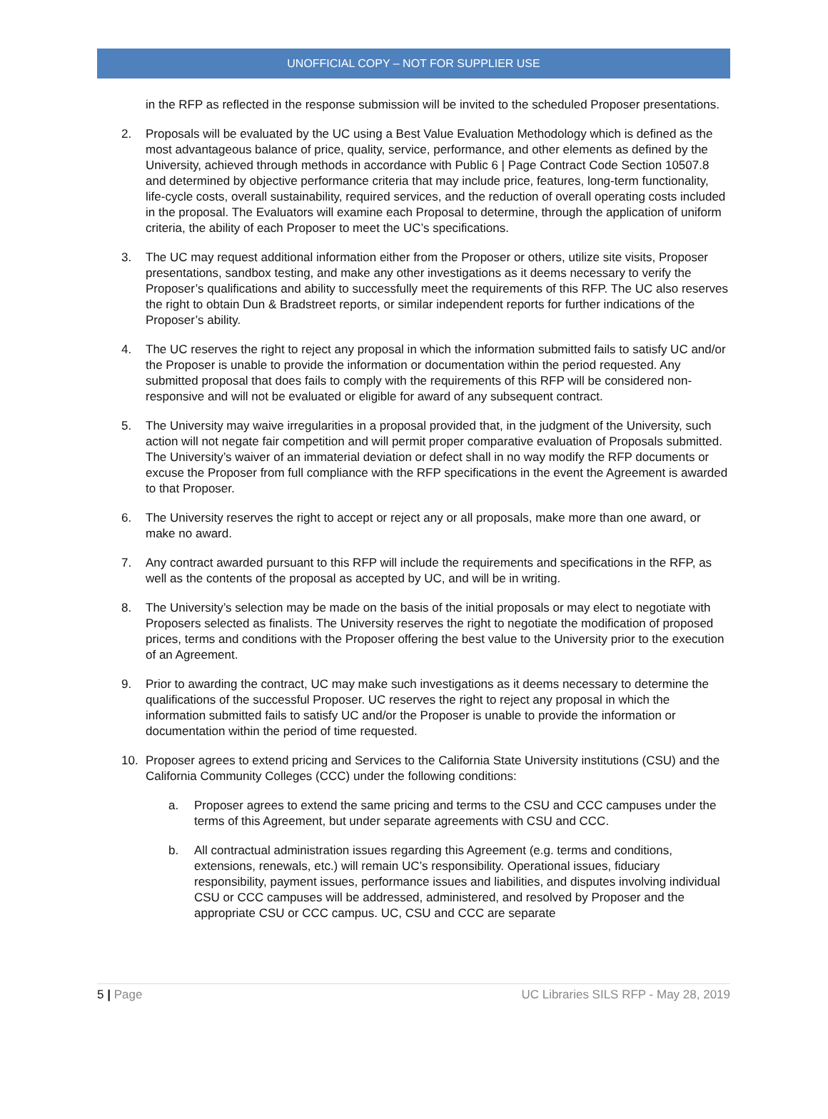UNOFFICIAL COPY – NOT FOR SUPPLIER USE
in the RFP as reflected in the response submission will be invited to the scheduled Proposer presentations.
2. Proposals will be evaluated by the UC using a Best Value Evaluation Methodology which is defined as the most advantageous balance of price, quality, service, performance, and other elements as defined by the University, achieved through methods in accordance with Public 6 | Page Contract Code Section 10507.8 and determined by objective performance criteria that may include price, features, long-term functionality, life-cycle costs, overall sustainability, required services, and the reduction of overall operating costs included in the proposal. The Evaluators will examine each Proposal to determine, through the application of uniform criteria, the ability of each Proposer to meet the UC’s specifications.
3. The UC may request additional information either from the Proposer or others, utilize site visits, Proposer presentations, sandbox testing, and make any other investigations as it deems necessary to verify the Proposer’s qualifications and ability to successfully meet the requirements of this RFP. The UC also reserves the right to obtain Dun & Bradstreet reports, or similar independent reports for further indications of the Proposer’s ability.
4. The UC reserves the right to reject any proposal in which the information submitted fails to satisfy UC and/or the Proposer is unable to provide the information or documentation within the period requested. Any submitted proposal that does fails to comply with the requirements of this RFP will be considered non-responsive and will not be evaluated or eligible for award of any subsequent contract.
5. The University may waive irregularities in a proposal provided that, in the judgment of the University, such action will not negate fair competition and will permit proper comparative evaluation of Proposals submitted. The University’s waiver of an immaterial deviation or defect shall in no way modify the RFP documents or excuse the Proposer from full compliance with the RFP specifications in the event the Agreement is awarded to that Proposer.
6. The University reserves the right to accept or reject any or all proposals, make more than one award, or make no award.
7. Any contract awarded pursuant to this RFP will include the requirements and specifications in the RFP, as well as the contents of the proposal as accepted by UC, and will be in writing.
8. The University’s selection may be made on the basis of the initial proposals or may elect to negotiate with Proposers selected as finalists. The University reserves the right to negotiate the modification of proposed prices, terms and conditions with the Proposer offering the best value to the University prior to the execution of an Agreement.
9. Prior to awarding the contract, UC may make such investigations as it deems necessary to determine the qualifications of the successful Proposer. UC reserves the right to reject any proposal in which the information submitted fails to satisfy UC and/or the Proposer is unable to provide the information or documentation within the period of time requested.
10. Proposer agrees to extend pricing and Services to the California State University institutions (CSU) and the California Community Colleges (CCC) under the following conditions:
a. Proposer agrees to extend the same pricing and terms to the CSU and CCC campuses under the terms of this Agreement, but under separate agreements with CSU and CCC.
b. All contractual administration issues regarding this Agreement (e.g. terms and conditions, extensions, renewals, etc.) will remain UC’s responsibility. Operational issues, fiduciary responsibility, payment issues, performance issues and liabilities, and disputes involving individual CSU or CCC campuses will be addressed, administered, and resolved by Proposer and the appropriate CSU or CCC campus. UC, CSU and CCC are separate
5 | Page UC Libraries SILS RFP - May 28, 2019